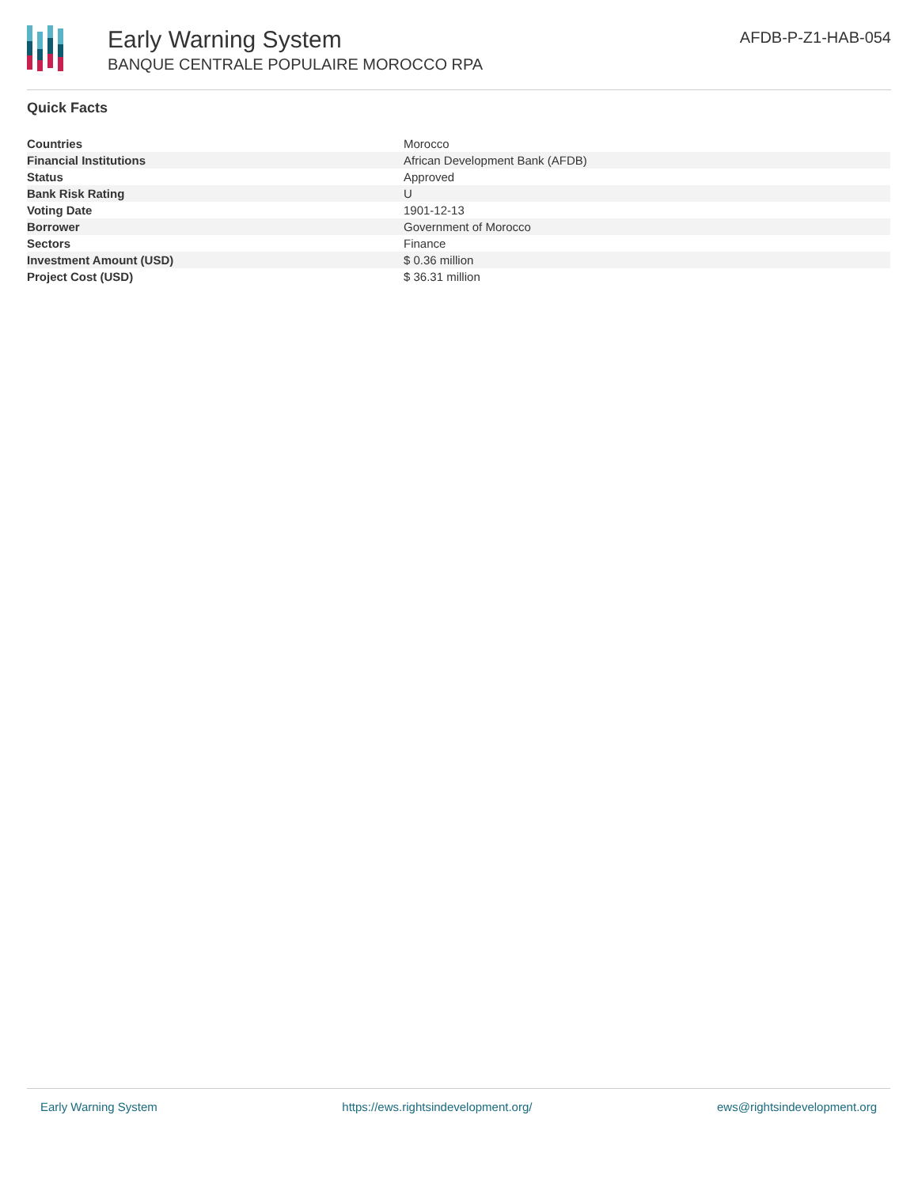Early Warning System
BANQUE CENTRALE POPULAIRE MOROCCO RPA
AFDB-P-Z1-HAB-054
Quick Facts
| Countries | Morocco |
| Financial Institutions | African Development Bank (AFDB) |
| Status | Approved |
| Bank Risk Rating | U |
| Voting Date | 1901-12-13 |
| Borrower | Government of Morocco |
| Sectors | Finance |
| Investment Amount (USD) | $ 0.36 million |
| Project Cost (USD) | $ 36.31 million |
Early Warning System https://ews.rightsindevelopment.org/ ews@rightsindevelopment.org